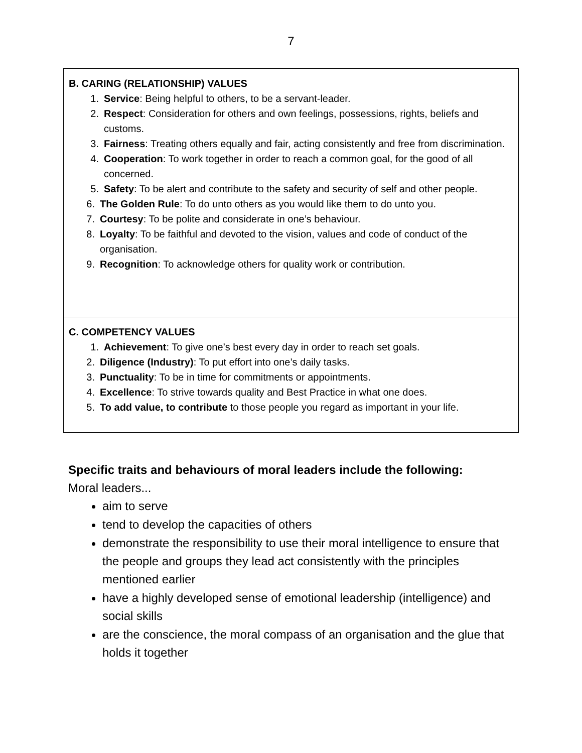7
| B. CARING (RELATIONSHIP) VALUES 1. Service : Being helpful to others, to be a servant-leader. 2. Respect : Consideration for others and own feelings, possessions, rights, beliefs and customs. 3. Fairness : Treating others equally and fair, acting consistently and free from discrimination. 4. Cooperation : To work together in order to reach a common goal, for the good of all concerned. 5. Safety : To be alert and contribute to the safety and security of self and other people. 6. The Golden Rule : To do unto others as you would like them to do unto you. 7. Courtesy : To be polite and considerate in one’s behaviour. 8. Loyalty : To be faithful and devoted to the vision, values and code of conduct of the organisation. 9. Recognition : To acknowledge others for quality work or contribution. |
| C. COMPETENCY VALUES 1. Achievement : To give one’s best every day in order to reach set goals. 2. Diligence (Industry) : To put effort into one’s daily tasks. 3. Punctuality : To be in time for commitments or appointments. 4. Excellence : To strive towards quality and Best Practice in what one does. 5. To add value, to contribute to those people you regard as important in your life. |
Specific traits and behaviours of moral leaders include the following:
Moral leaders...
aim to serve
tend to develop the capacities of others
demonstrate the responsibility to use their moral intelligence to ensure that the people and groups they lead act consistently with the principles mentioned earlier
have a highly developed sense of emotional leadership (intelligence) and social skills
are the conscience, the moral compass of an organisation and the glue that holds it together